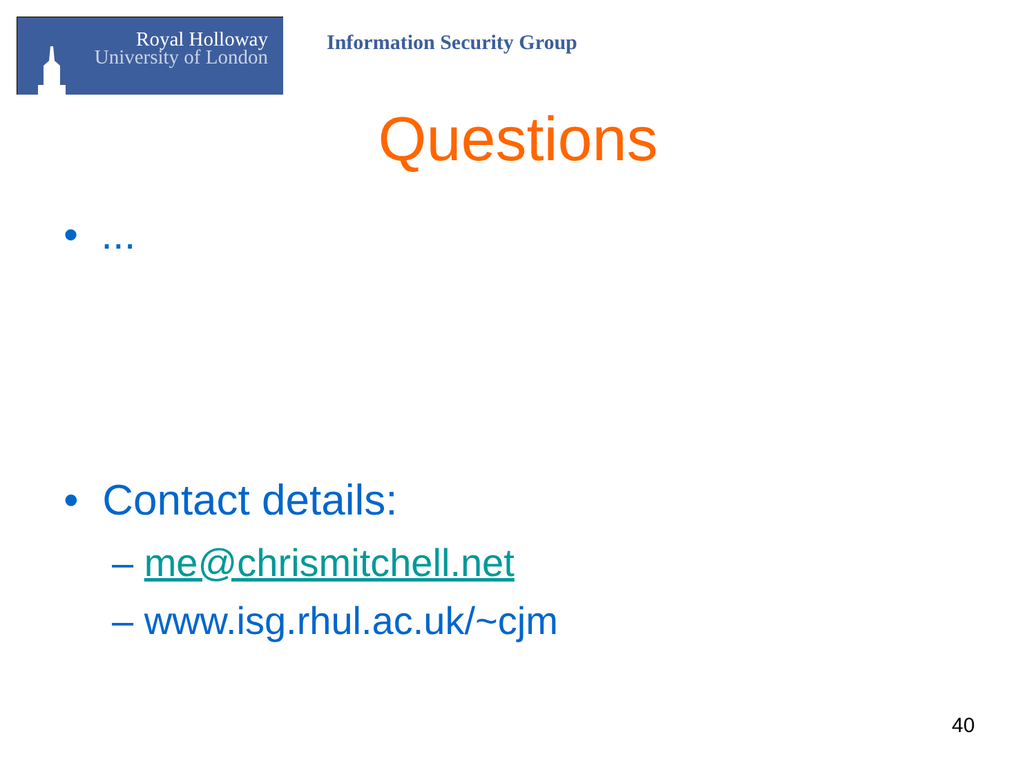Royal Holloway
University of London
Information Security Group
Questions
• ...
• Contact details:
– me@chrismitchell.net
– www.isg.rhul.ac.uk/~cjm
40